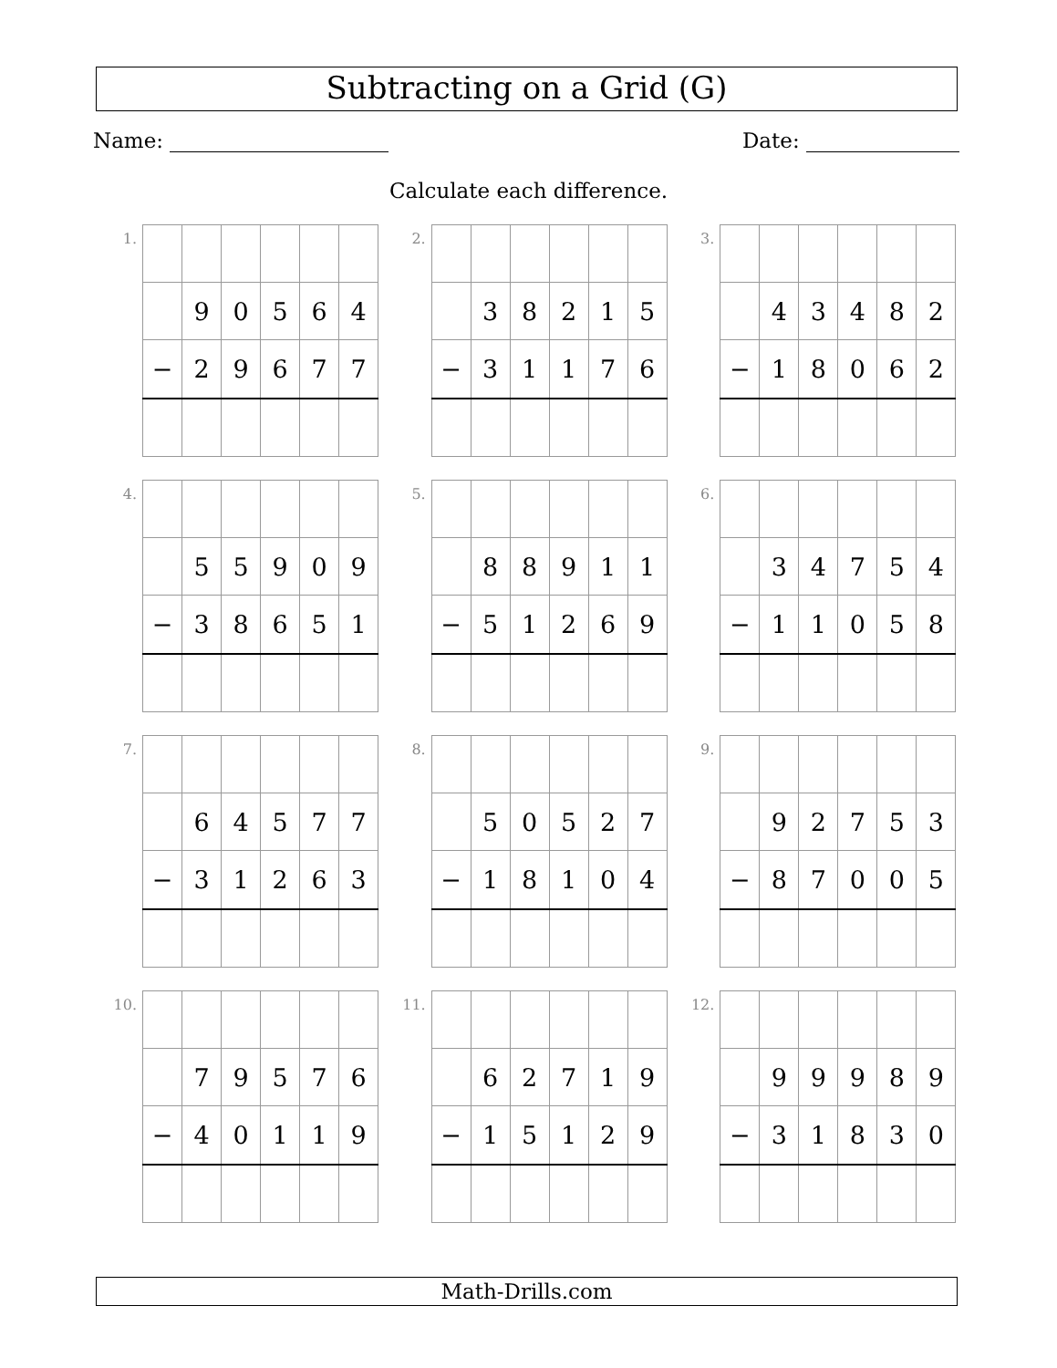Subtracting on a Grid (G)
Name: Date:
Calculate each difference.
1.
| | 9 | 0 | 5 | 6 | 4 |
| − | 2 | 9 | 6 | 7 | 7 |
2.
| | 3 | 8 | 2 | 1 | 5 |
| − | 3 | 1 | 1 | 7 | 6 |
3.
| | 4 | 3 | 4 | 8 | 2 |
| − | 1 | 8 | 0 | 6 | 2 |
4.
| | 5 | 5 | 9 | 0 | 9 |
| − | 3 | 8 | 6 | 5 | 1 |
5.
| | 8 | 8 | 9 | 1 | 1 |
| − | 5 | 1 | 2 | 6 | 9 |
6.
| | 3 | 4 | 7 | 5 | 4 |
| − | 1 | 1 | 0 | 5 | 8 |
7.
| | 6 | 4 | 5 | 7 | 7 |
| − | 3 | 1 | 2 | 6 | 3 |
8.
| | 5 | 0 | 5 | 2 | 7 |
| − | 1 | 8 | 1 | 0 | 4 |
9.
| | 9 | 2 | 7 | 5 | 3 |
| − | 8 | 7 | 0 | 0 | 5 |
10.
| | 7 | 9 | 5 | 7 | 6 |
| − | 4 | 0 | 1 | 1 | 9 |
11.
| | 6 | 2 | 7 | 1 | 9 |
| − | 1 | 5 | 1 | 2 | 9 |
12.
| | 9 | 9 | 9 | 8 | 9 |
| − | 3 | 1 | 8 | 3 | 0 |
Math-Drills.com